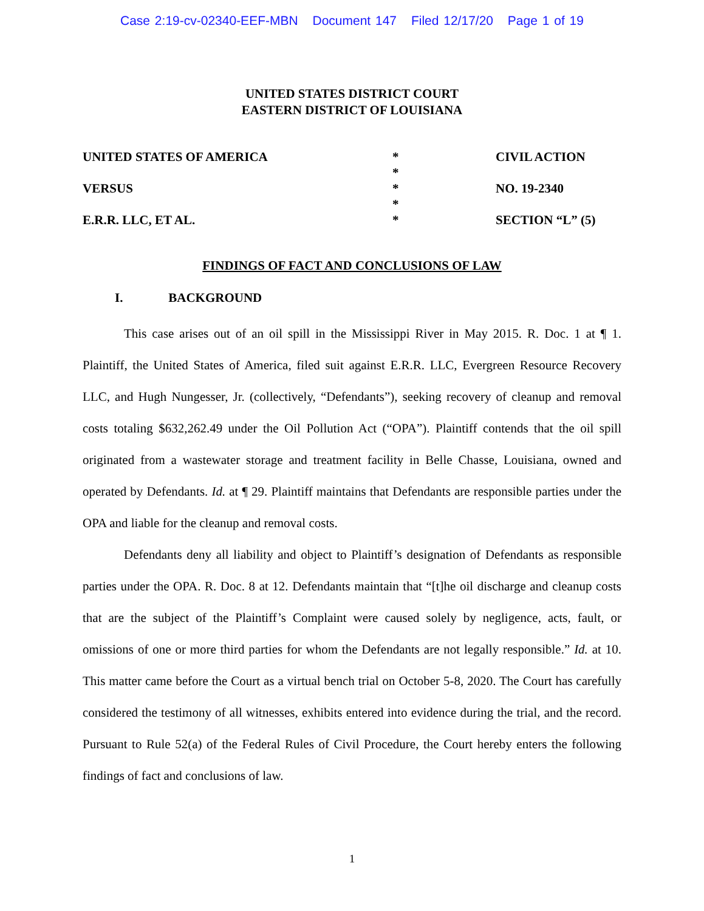Case 2:19-cv-02340-EEF-MBN Document 147 Filed 12/17/20 Page 1 of 19
UNITED STATES DISTRICT COURT
EASTERN DISTRICT OF LOUISIANA
UNITED STATES OF AMERICA
VERSUS
E.R.R. LLC, ET AL.
*
*
*
*
*
CIVIL ACTION
NO. 19-2340
SECTION “L” (5)
FINDINGS OF FACT AND CONCLUSIONS OF LAW
I. BACKGROUND
This case arises out of an oil spill in the Mississippi River in May 2015. R. Doc. 1 at ¶ 1. Plaintiff, the United States of America, filed suit against E.R.R. LLC, Evergreen Resource Recovery LLC, and Hugh Nungesser, Jr. (collectively, “Defendants”), seeking recovery of cleanup and removal costs totaling $632,262.49 under the Oil Pollution Act (“OPA”). Plaintiff contends that the oil spill originated from a wastewater storage and treatment facility in Belle Chasse, Louisiana, owned and operated by Defendants. Id. at ¶ 29. Plaintiff maintains that Defendants are responsible parties under the OPA and liable for the cleanup and removal costs.
Defendants deny all liability and object to Plaintiff’s designation of Defendants as responsible parties under the OPA. R. Doc. 8 at 12. Defendants maintain that “[t]he oil discharge and cleanup costs that are the subject of the Plaintiff’s Complaint were caused solely by negligence, acts, fault, or omissions of one or more third parties for whom the Defendants are not legally responsible.” Id. at 10. This matter came before the Court as a virtual bench trial on October 5-8, 2020. The Court has carefully considered the testimony of all witnesses, exhibits entered into evidence during the trial, and the record. Pursuant to Rule 52(a) of the Federal Rules of Civil Procedure, the Court hereby enters the following findings of fact and conclusions of law.
1